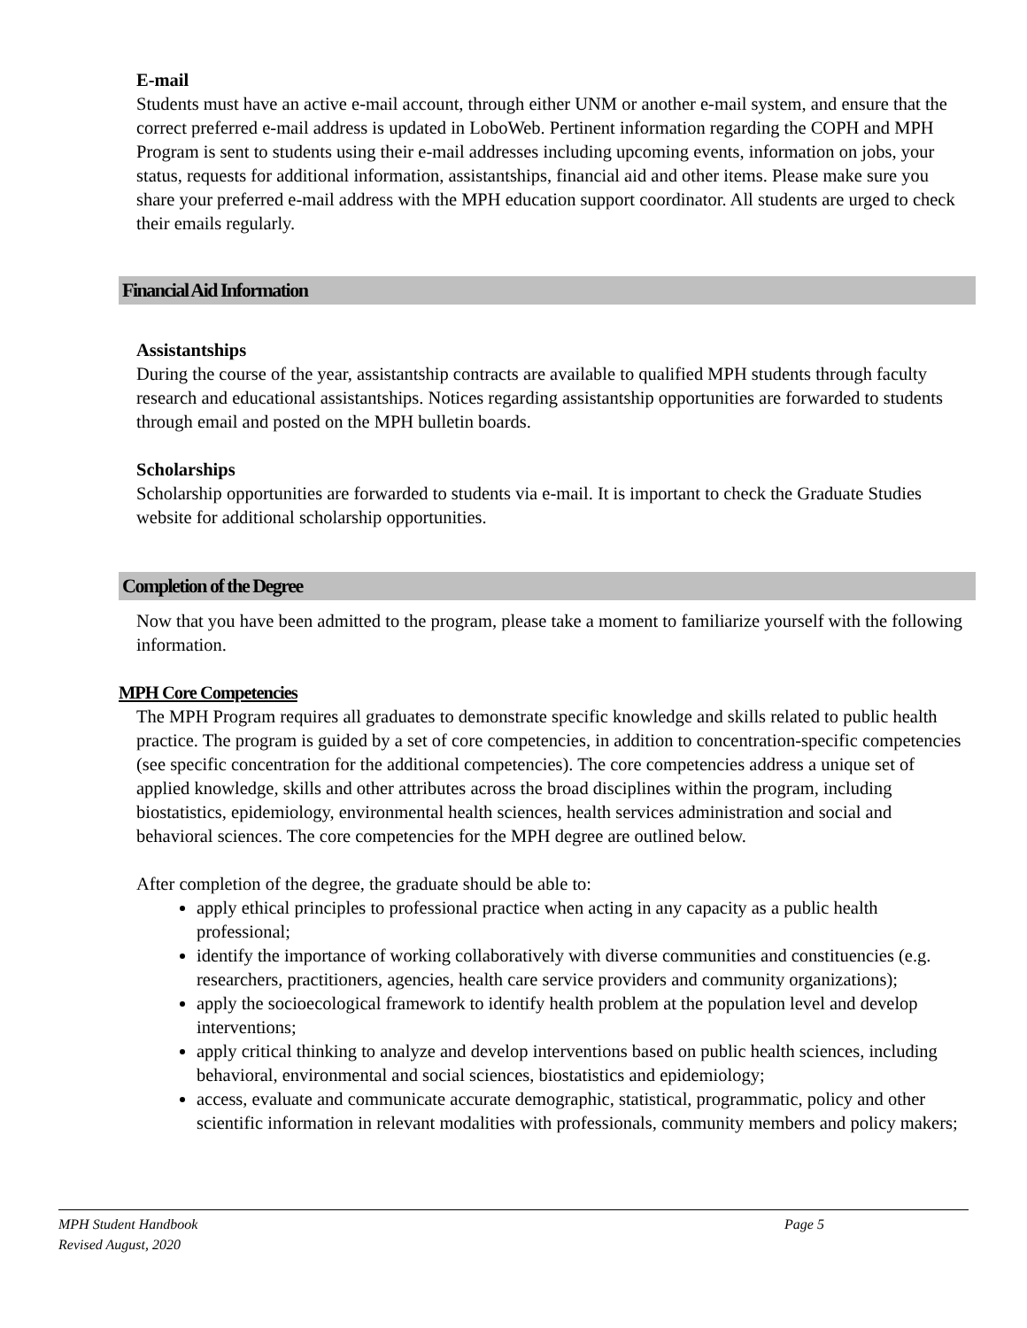E-mail
Students must have an active e-mail account, through either UNM or another e-mail system, and ensure that the correct preferred e-mail address is updated in LoboWeb. Pertinent information regarding the COPH and MPH Program is sent to students using their e-mail addresses including upcoming events, information on jobs, your status, requests for additional information, assistantships, financial aid and other items. Please make sure you share your preferred e-mail address with the MPH education support coordinator. All students are urged to check their emails regularly.
Financial Aid Information
Assistantships
During the course of the year, assistantship contracts are available to qualified MPH students through faculty research and educational assistantships. Notices regarding assistantship opportunities are forwarded to students through email and posted on the MPH bulletin boards.
Scholarships
Scholarship opportunities are forwarded to students via e-mail. It is important to check the Graduate Studies website for additional scholarship opportunities.
Completion of the Degree
Now that you have been admitted to the program, please take a moment to familiarize yourself with the following information.
MPH Core Competencies
The MPH Program requires all graduates to demonstrate specific knowledge and skills related to public health practice. The program is guided by a set of core competencies, in addition to concentration-specific competencies (see specific concentration for the additional competencies). The core competencies address a unique set of applied knowledge, skills and other attributes across the broad disciplines within the program, including biostatistics, epidemiology, environmental health sciences, health services administration and social and behavioral sciences. The core competencies for the MPH degree are outlined below.
After completion of the degree, the graduate should be able to:
apply ethical principles to professional practice when acting in any capacity as a public health professional;
identify the importance of working collaboratively with diverse communities and constituencies (e.g. researchers, practitioners, agencies, health care service providers and community organizations);
apply the socioecological framework to identify health problem at the population level and develop interventions;
apply critical thinking to analyze and develop interventions based on public health sciences, including behavioral, environmental and social sciences, biostatistics and epidemiology;
access, evaluate and communicate accurate demographic, statistical, programmatic, policy and other scientific information in relevant modalities with professionals, community members and policy makers;
MPH Student Handbook Page 5
Revised August, 2020